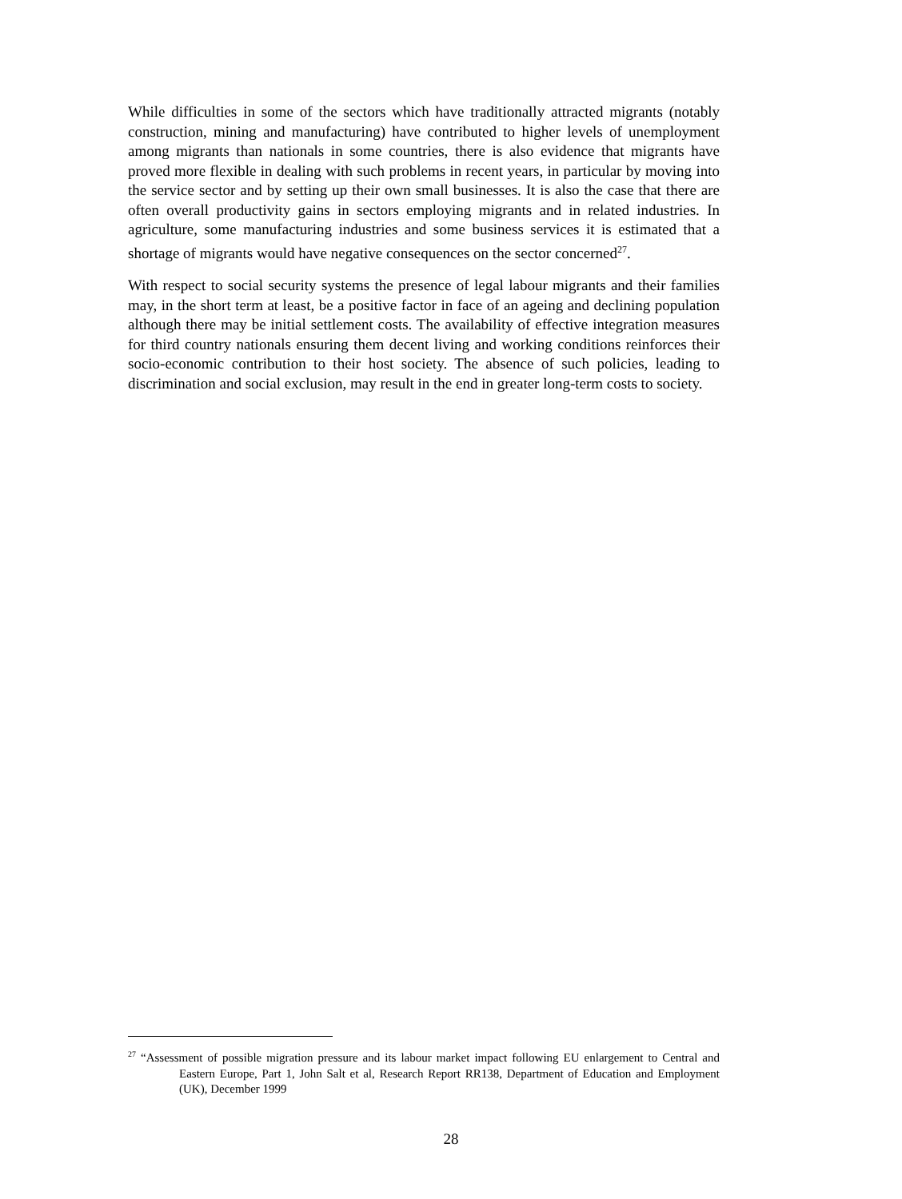While difficulties in some of the sectors which have traditionally attracted migrants (notably construction, mining and manufacturing) have contributed to higher levels of unemployment among migrants than nationals in some countries, there is also evidence that migrants have proved more flexible in dealing with such problems in recent years, in particular by moving into the service sector and by setting up their own small businesses. It is also the case that there are often overall productivity gains in sectors employing migrants and in related industries. In agriculture, some manufacturing industries and some business services it is estimated that a shortage of migrants would have negative consequences on the sector concerned<sup>27</sup>.
With respect to social security systems the presence of legal labour migrants and their families may, in the short term at least, be a positive factor in face of an ageing and declining population although there may be initial settlement costs. The availability of effective integration measures for third country nationals ensuring them decent living and working conditions reinforces their socio-economic contribution to their host society. The absence of such policies, leading to discrimination and social exclusion, may result in the end in greater long-term costs to society.
<sup>27</sup> “Assessment of possible migration pressure and its labour market impact following EU enlargement to Central and Eastern Europe, Part 1, John Salt et al, Research Report RR138, Department of Education and Employment (UK), December 1999
28